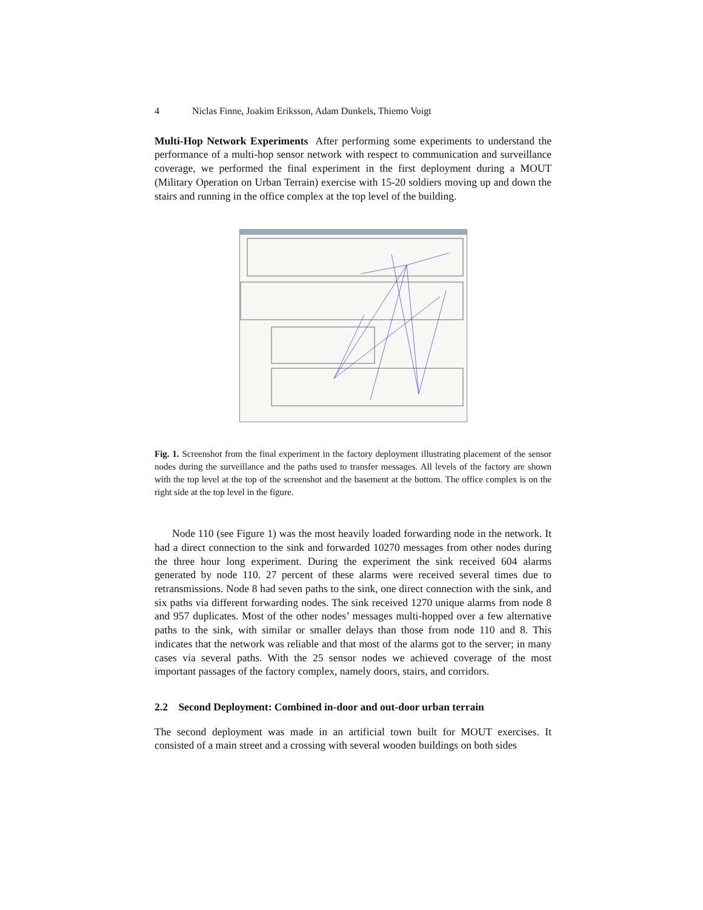4 Niclas Finne, Joakim Eriksson, Adam Dunkels, Thiemo Voigt
Multi-Hop Network Experiments After performing some experiments to understand the performance of a multi-hop sensor network with respect to communication and surveillance coverage, we performed the final experiment in the first deployment during a MOUT (Military Operation on Urban Terrain) exercise with 15-20 soldiers moving up and down the stairs and running in the office complex at the top level of the building.
Fig. 1. Screenshot from the final experiment in the factory deployment illustrating placement of the sensor nodes during the surveillance and the paths used to transfer messages. All levels of the factory are shown with the top level at the top of the screenshot and the basement at the bottom. The office complex is on the right side at the top level in the figure.
Node 110 (see Figure 1) was the most heavily loaded forwarding node in the network. It had a direct connection to the sink and forwarded 10270 messages from other nodes during the three hour long experiment. During the experiment the sink received 604 alarms generated by node 110. 27 percent of these alarms were received several times due to retransmissions. Node 8 had seven paths to the sink, one direct connection with the sink, and six paths via different forwarding nodes. The sink received 1270 unique alarms from node 8 and 957 duplicates. Most of the other nodes’ messages multi-hopped over a few alternative paths to the sink, with similar or smaller delays than those from node 110 and 8. This indicates that the network was reliable and that most of the alarms got to the server; in many cases via several paths. With the 25 sensor nodes we achieved coverage of the most important passages of the factory complex, namely doors, stairs, and corridors.
2.2 Second Deployment: Combined in-door and out-door urban terrain
The second deployment was made in an artificial town built for MOUT exercises. It consisted of a main street and a crossing with several wooden buildings on both sides